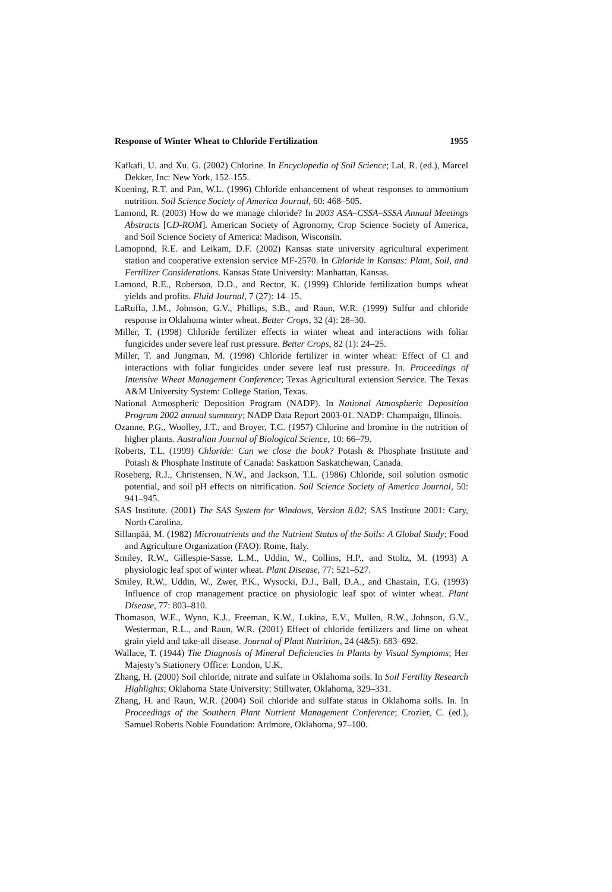Response of Winter Wheat to Chloride Fertilization 1955
Kafkafi, U. and Xu, G. (2002) Chlorine. In Encyclopedia of Soil Science; Lal, R. (ed.), Marcel Dekker, Inc: New York, 152–155.
Koening, R.T. and Pan, W.L. (1996) Chloride enhancement of wheat responses to ammonium nutrition. Soil Science Society of America Journal, 60: 468–505.
Lamond, R. (2003) How do we manage chloride? In 2003 ASA–CSSA–SSSA Annual Meetings Abstracts [CD-ROM]. American Society of Agronomy, Crop Science Society of America, and Soil Science Society of America: Madison, Wisconsin.
Lamopnnd, R.E. and Leikam, D.F. (2002) Kansas state university agricultural experiment station and cooperative extension service MF-2570. In Chloride in Kansas: Plant, Soil, and Fertilizer Considerations. Kansas State University: Manhattan, Kansas.
Lamond, R.E., Roberson, D.D., and Rector, K. (1999) Chloride fertilization bumps wheat yields and profits. Fluid Journal, 7 (27): 14–15.
LaRuffa, J.M., Johnson, G.V., Phillips, S.B., and Raun, W.R. (1999) Sulfur and chloride response in Oklahoma winter wheat. Better Crops, 32 (4): 28–30.
Miller, T. (1998) Chloride fertilizer effects in winter wheat and interactions with foliar fungicides under severe leaf rust pressure. Better Crops, 82 (1): 24–25.
Miller, T. and Jungman, M. (1998) Chloride fertilizer in winter wheat: Effect of Cl and interactions with foliar fungicides under severe leaf rust pressure. In. Proceedings of Intensive Wheat Management Conference; Texas Agricultural extension Service. The Texas A&M University System: College Station, Texas.
National Atmospheric Deposition Program (NADP). In National Atmospheric Deposition Program 2002 annual summary; NADP Data Report 2003-01. NADP: Champaign, Illinois.
Ozanne, P.G., Woolley, J.T., and Broyer, T.C. (1957) Chlorine and bromine in the nutrition of higher plants. Australian Journal of Biological Science, 10: 66–79.
Roberts, T.L. (1999) Chloride: Can we close the book? Potash & Phosphate Institute and Potash & Phosphate Institute of Canada: Saskatoon Saskatchewan, Canada.
Roseberg, R.J., Christensen, N.W., and Jackson, T.L. (1986) Chloride, soil solution osmotic potential, and soil pH effects on nitrification. Soil Science Society of America Journal, 50: 941–945.
SAS Institute. (2001) The SAS System for Windows, Version 8.02; SAS Institute 2001: Cary, North Carolina.
Sillanpää, M. (1982) Micronutrients and the Nutrient Status of the Soils: A Global Study; Food and Agriculture Organization (FAO): Rome, Italy.
Smiley, R.W., Gillespie-Sasse, L.M., Uddin, W., Collins, H.P., and Stoltz, M. (1993) A physiologic leaf spot of winter wheat. Plant Disease, 77: 521–527.
Smiley, R.W., Uddin, W., Zwer, P.K., Wysocki, D.J., Ball, D.A., and Chastain, T.G. (1993) Influence of crop management practice on physiologic leaf spot of winter wheat. Plant Disease, 77: 803–810.
Thomason, W.E., Wynn, K.J., Freeman, K.W., Lukina, E.V., Mullen, R.W., Johnson, G.V., Westerman, R.L., and Raun, W.R. (2001) Effect of chloride fertilizers and lime on wheat grain yield and take-all disease. Journal of Plant Nutrition, 24 (4&5): 683–692.
Wallace, T. (1944) The Diagnosis of Mineral Deficiencies in Plants by Visual Symptoms; Her Majesty’s Stationery Office: London, U.K.
Zhang, H. (2000) Soil chloride, nitrate and sulfate in Oklahoma soils. In Soil Fertility Research Highlights; Oklahoma State University: Stillwater, Oklahoma, 329–331.
Zhang, H. and Raun, W.R. (2004) Soil chloride and sulfate status in Oklahoma soils. In. In Proceedings of the Southern Plant Nutrient Management Conference; Crozier, C. (ed.), Samuel Roberts Noble Foundation: Ardmore, Oklahoma, 97–100.